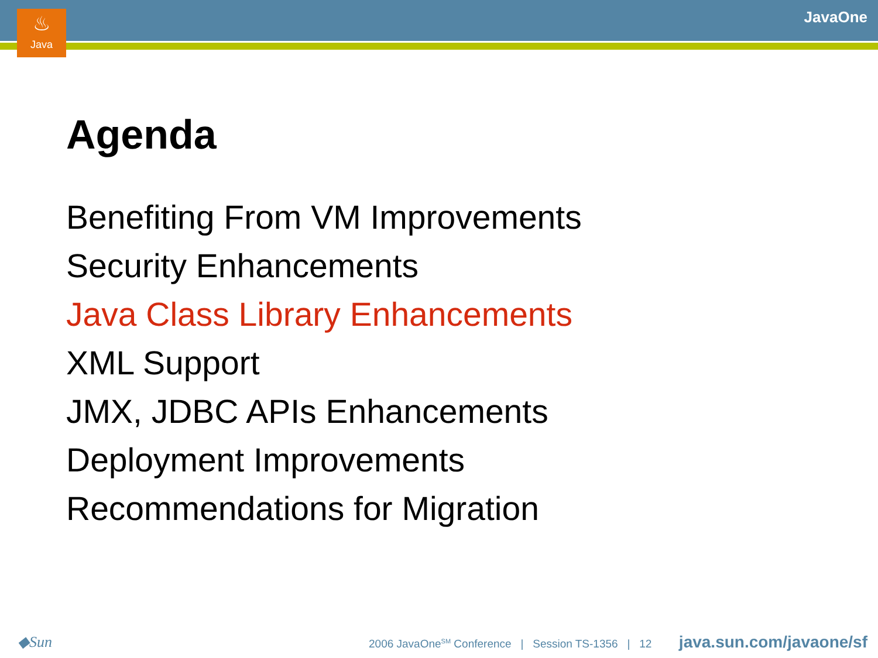♨
Java
JavaOne
Agenda
Benefiting From VM Improvements
Security Enhancements
Java Class Library Enhancements
XML Support
JMX, JDBC APIs Enhancements
Deployment Improvements
Recommendations for Migration
◆Sun
2006 JavaOne<sup>SM</sup> Conference | Session TS-1356 | 12
java.sun.com/javaone/sf